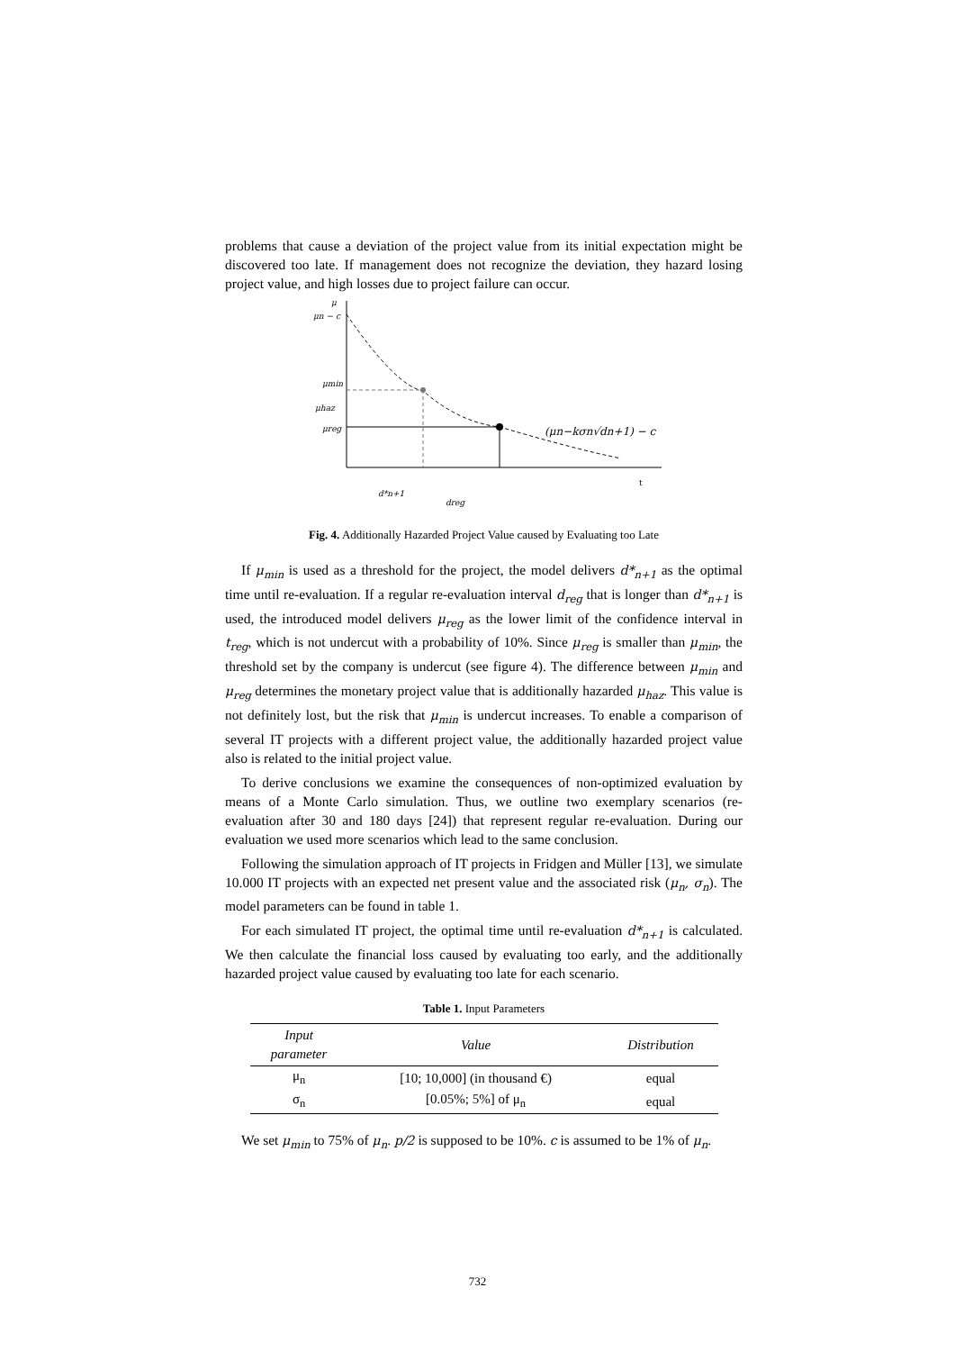problems that cause a deviation of the project value from its initial expectation might be discovered too late. If management does not recognize the deviation, they hazard losing project value, and high losses due to project failure can occur.
μ
μn − c
μmin
μhaz
μreg
(μn−kσn√dn+1) − c
t
d*n+1
dreg
Fig. 4. Additionally Hazarded Project Value caused by Evaluating too Late
If μ<sub>min</sub> is used as a threshold for the project, the model delivers d*<sub>n+1</sub> as the optimal time until re-evaluation. If a regular re-evaluation interval d<sub>reg</sub> that is longer than d*<sub>n+1</sub> is used, the introduced model delivers μ<sub>reg</sub> as the lower limit of the confidence interval in t<sub>reg</sub>, which is not undercut with a probability of 10%. Since μ<sub>reg</sub> is smaller than μ<sub>min</sub>, the threshold set by the company is undercut (see figure 4). The difference between μ<sub>min</sub> and μ<sub>reg</sub> determines the monetary project value that is additionally hazarded μ<sub>haz</sub>. This value is not definitely lost, but the risk that μ<sub>min</sub> is undercut increases. To enable a comparison of several IT projects with a different project value, the additionally hazarded project value also is related to the initial project value.
To derive conclusions we examine the consequences of non-optimized evaluation by means of a Monte Carlo simulation. Thus, we outline two exemplary scenarios (re-evaluation after 30 and 180 days [24]) that represent regular re-evaluation. During our evaluation we used more scenarios which lead to the same conclusion.
Following the simulation approach of IT projects in Fridgen and Müller [13], we simulate 10.000 IT projects with an expected net present value and the associated risk (μ<sub>n</sub>, σ<sub>n</sub>). The model parameters can be found in table 1.
For each simulated IT project, the optimal time until re-evaluation d*<sub>n+1</sub> is calculated. We then calculate the financial loss caused by evaluating too early, and the additionally hazarded project value caused by evaluating too late for each scenario.
Table 1. Input Parameters
| Input parameter | Value | Distribution |
| --- | --- | --- |
| μ<sub>n</sub> | [10; 10,000] (in thousand €) | equal |
| σ<sub>n</sub> | [0.05%; 5%] of μ<sub>n</sub> | equal |
We set μ<sub>min</sub> to 75% of μ<sub>n</sub>. p/2 is supposed to be 10%. c is assumed to be 1% of μ<sub>n</sub>.
732